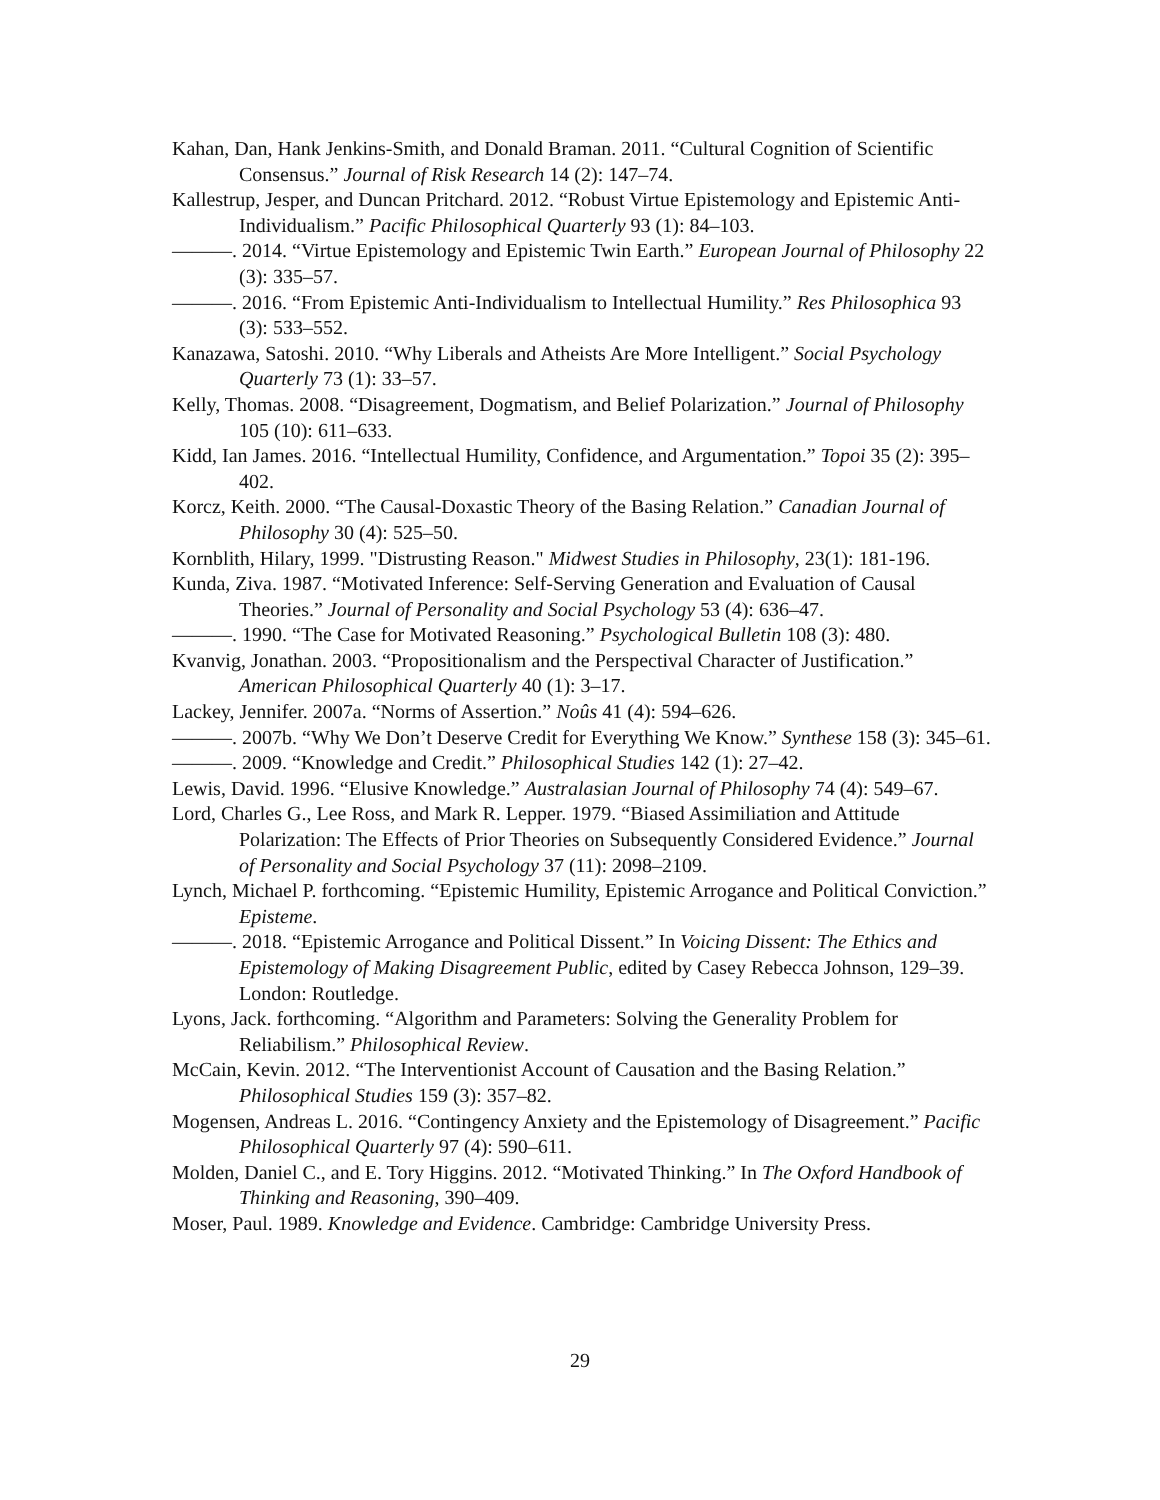Kahan, Dan, Hank Jenkins-Smith, and Donald Braman. 2011. “Cultural Cognition of Scientific Consensus.” Journal of Risk Research 14 (2): 147–74.
Kallestrup, Jesper, and Duncan Pritchard. 2012. “Robust Virtue Epistemology and Epistemic Anti-Individualism.” Pacific Philosophical Quarterly 93 (1): 84–103.
———. 2014. “Virtue Epistemology and Epistemic Twin Earth.” European Journal of Philosophy 22 (3): 335–57.
———. 2016. “From Epistemic Anti-Individualism to Intellectual Humility.” Res Philosophica 93 (3): 533–552.
Kanazawa, Satoshi. 2010. “Why Liberals and Atheists Are More Intelligent.” Social Psychology Quarterly 73 (1): 33–57.
Kelly, Thomas. 2008. “Disagreement, Dogmatism, and Belief Polarization.” Journal of Philosophy 105 (10): 611–633.
Kidd, Ian James. 2016. “Intellectual Humility, Confidence, and Argumentation.” Topoi 35 (2): 395–402.
Korcz, Keith. 2000. “The Causal-Doxastic Theory of the Basing Relation.” Canadian Journal of Philosophy 30 (4): 525–50.
Kornblith, Hilary, 1999. "Distrusting Reason." Midwest Studies in Philosophy, 23(1): 181-196.
Kunda, Ziva. 1987. “Motivated Inference: Self-Serving Generation and Evaluation of Causal Theories.” Journal of Personality and Social Psychology 53 (4): 636–47.
———. 1990. “The Case for Motivated Reasoning.” Psychological Bulletin 108 (3): 480.
Kvanvig, Jonathan. 2003. “Propositionalism and the Perspectival Character of Justification.” American Philosophical Quarterly 40 (1): 3–17.
Lackey, Jennifer. 2007a. “Norms of Assertion.” Noûs 41 (4): 594–626.
———. 2007b. “Why We Don’t Deserve Credit for Everything We Know.” Synthese 158 (3): 345–61.
———. 2009. “Knowledge and Credit.” Philosophical Studies 142 (1): 27–42.
Lewis, David. 1996. “Elusive Knowledge.” Australasian Journal of Philosophy 74 (4): 549–67.
Lord, Charles G., Lee Ross, and Mark R. Lepper. 1979. “Biased Assimiliation and Attitude Polarization: The Effects of Prior Theories on Subsequently Considered Evidence.” Journal of Personality and Social Psychology 37 (11): 2098–2109.
Lynch, Michael P. forthcoming. “Epistemic Humility, Epistemic Arrogance and Political Conviction.” Episteme.
———. 2018. “Epistemic Arrogance and Political Dissent.” In Voicing Dissent: The Ethics and Epistemology of Making Disagreement Public, edited by Casey Rebecca Johnson, 129–39. London: Routledge.
Lyons, Jack. forthcoming. “Algorithm and Parameters: Solving the Generality Problem for Reliabilism.” Philosophical Review.
McCain, Kevin. 2012. “The Interventionist Account of Causation and the Basing Relation.” Philosophical Studies 159 (3): 357–82.
Mogensen, Andreas L. 2016. “Contingency Anxiety and the Epistemology of Disagreement.” Pacific Philosophical Quarterly 97 (4): 590–611.
Molden, Daniel C., and E. Tory Higgins. 2012. “Motivated Thinking.” In The Oxford Handbook of Thinking and Reasoning, 390–409.
Moser, Paul. 1989. Knowledge and Evidence. Cambridge: Cambridge University Press.
29